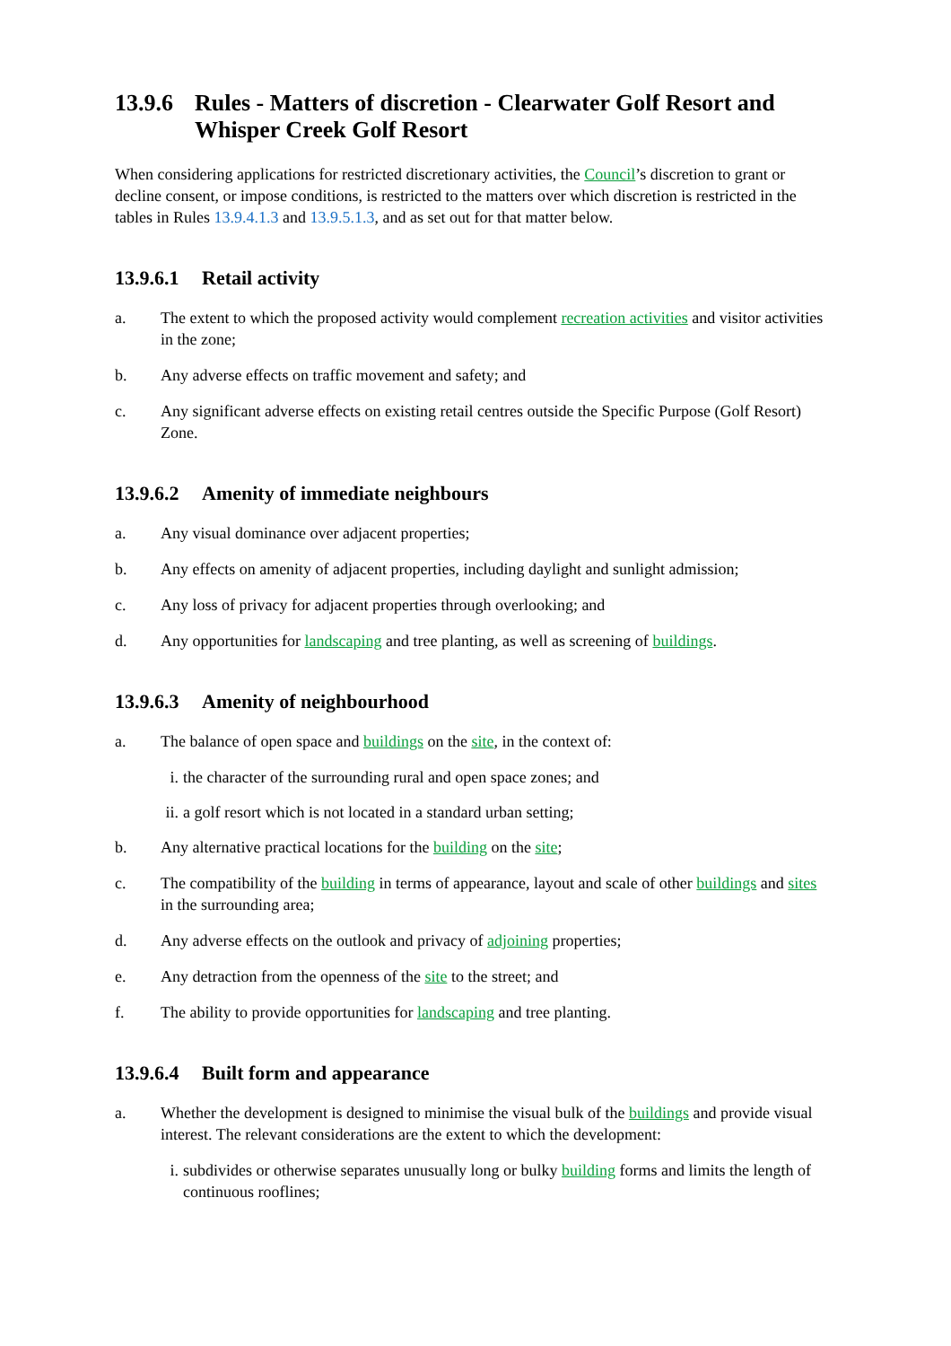13.9.6 Rules - Matters of discretion - Clearwater Golf Resort and Whisper Creek Golf Resort
When considering applications for restricted discretionary activities, the Council’s discretion to grant or decline consent, or impose conditions, is restricted to the matters over which discretion is restricted in the tables in Rules 13.9.4.1.3 and 13.9.5.1.3, and as set out for that matter below.
13.9.6.1 Retail activity
a. The extent to which the proposed activity would complement recreation activities and visitor activities in the zone;
b. Any adverse effects on traffic movement and safety; and
c. Any significant adverse effects on existing retail centres outside the Specific Purpose (Golf Resort) Zone.
13.9.6.2 Amenity of immediate neighbours
a. Any visual dominance over adjacent properties;
b. Any effects on amenity of adjacent properties, including daylight and sunlight admission;
c. Any loss of privacy for adjacent properties through overlooking; and
d. Any opportunities for landscaping and tree planting, as well as screening of buildings.
13.9.6.3 Amenity of neighbourhood
a. The balance of open space and buildings on the site, in the context of:
i. the character of the surrounding rural and open space zones; and
ii. a golf resort which is not located in a standard urban setting;
b. Any alternative practical locations for the building on the site;
c. The compatibility of the building in terms of appearance, layout and scale of other buildings and sites in the surrounding area;
d. Any adverse effects on the outlook and privacy of adjoining properties;
e. Any detraction from the openness of the site to the street; and
f. The ability to provide opportunities for landscaping and tree planting.
13.9.6.4 Built form and appearance
a. Whether the development is designed to minimise the visual bulk of the buildings and provide visual interest. The relevant considerations are the extent to which the development:
i. subdivides or otherwise separates unusually long or bulky building forms and limits the length of continuous rooflines;